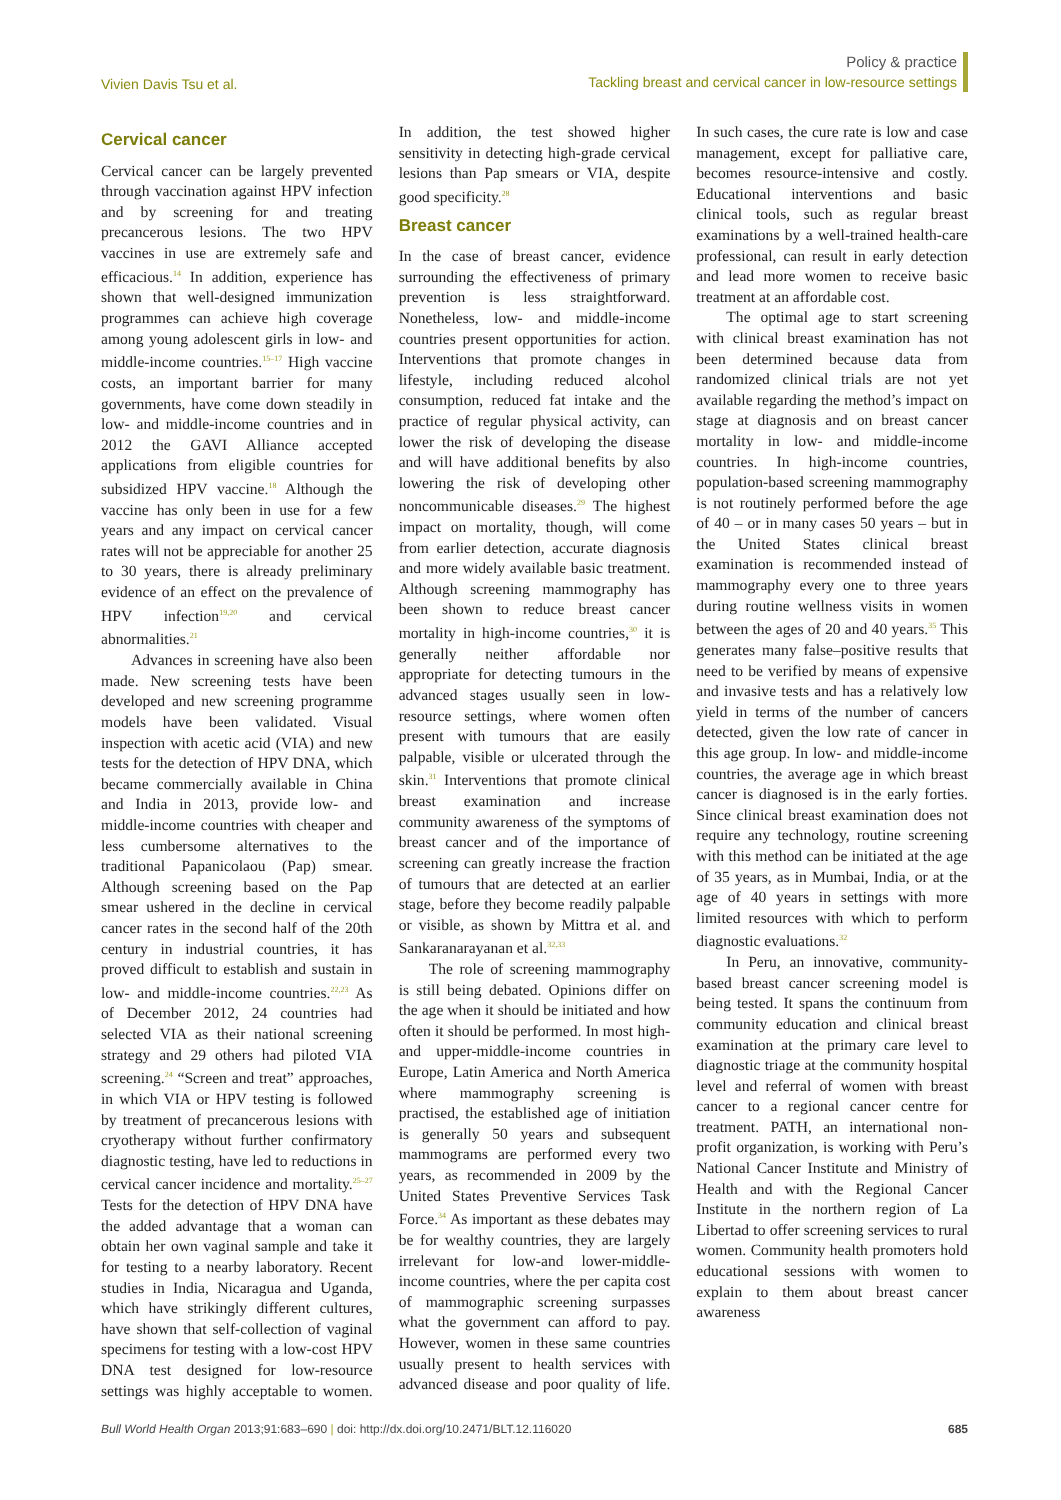Vivien Davis Tsu et al.
Policy & practice
Tackling breast and cervical cancer in low-resource settings
Cervical cancer
Cervical cancer can be largely prevented through vaccination against HPV infection and by screening for and treating precancerous lesions. The two HPV vaccines in use are extremely safe and efficacious.<sup>14</sup> In addition, experience has shown that well-designed immunization programmes can achieve high coverage among young adolescent girls in low- and middle-income countries.<sup>15–17</sup> High vaccine costs, an important barrier for many governments, have come down steadily in low- and middle-income countries and in 2012 the GAVI Alliance accepted applications from eligible countries for subsidized HPV vaccine.<sup>18</sup> Although the vaccine has only been in use for a few years and any impact on cervical cancer rates will not be appreciable for another 25 to 30 years, there is already preliminary evidence of an effect on the prevalence of HPV infection<sup>19,20</sup> and cervical abnormalities.<sup>21</sup>
Advances in screening have also been made. New screening tests have been developed and new screening programme models have been validated. Visual inspection with acetic acid (VIA) and new tests for the detection of HPV DNA, which became commercially available in China and India in 2013, provide low- and middle-income countries with cheaper and less cumbersome alternatives to the traditional Papanicolaou (Pap) smear. Although screening based on the Pap smear ushered in the decline in cervical cancer rates in the second half of the 20th century in industrial countries, it has proved difficult to establish and sustain in low- and middle-income countries.<sup>22,23</sup> As of December 2012, 24 countries had selected VIA as their national screening strategy and 29 others had piloted VIA screening.<sup>24</sup> “Screen and treat” approaches, in which VIA or HPV testing is followed by treatment of precancerous lesions with cryotherapy without further confirmatory diagnostic testing, have led to reductions in cervical cancer incidence and mortality.<sup>25–27</sup> Tests for the detection of HPV DNA have the added advantage that a woman can obtain her own vaginal sample and take it for testing to a nearby laboratory. Recent studies in India, Nicaragua and Uganda, which have strikingly different cultures, have shown that self-collection of vaginal specimens for testing with a low-cost HPV DNA test designed for low-resource settings was highly acceptable to women. In addition, the test showed higher sensitivity in detecting high-grade cervical lesions than Pap smears or VIA, despite good specificity.<sup>28</sup>
Breast cancer
In the case of breast cancer, evidence surrounding the effectiveness of primary prevention is less straightforward. Nonetheless, low- and middle-income countries present opportunities for action. Interventions that promote changes in lifestyle, including reduced alcohol consumption, reduced fat intake and the practice of regular physical activity, can lower the risk of developing the disease and will have additional benefits by also lowering the risk of developing other noncommunicable diseases.<sup>29</sup> The highest impact on mortality, though, will come from earlier detection, accurate diagnosis and more widely available basic treatment. Although screening mammography has been shown to reduce breast cancer mortality in high-income countries,<sup>30</sup> it is generally neither affordable nor appropriate for detecting tumours in the advanced stages usually seen in low-resource settings, where women often present with tumours that are easily palpable, visible or ulcerated through the skin.<sup>31</sup> Interventions that promote clinical breast examination and increase community awareness of the symptoms of breast cancer and of the importance of screening can greatly increase the fraction of tumours that are detected at an earlier stage, before they become readily palpable or visible, as shown by Mittra et al. and Sankaranarayanan et al.<sup>32,33</sup>
The role of screening mammography is still being debated. Opinions differ on the age when it should be initiated and how often it should be performed. In most high- and upper-middle-income countries in Europe, Latin America and North America where mammography screening is practised, the established age of initiation is generally 50 years and subsequent mammograms are performed every two years, as recommended in 2009 by the United States Preventive Services Task Force.<sup>34</sup> As important as these debates may be for wealthy countries, they are largely irrelevant for low-and lower-middle-income countries, where the per capita cost of mammographic screening surpasses what the government can afford to pay. However, women in these same countries usually present to health services with advanced disease and poor quality of life. In such cases, the cure rate is low and case management, except for palliative care, becomes resource-intensive and costly. Educational interventions and basic clinical tools, such as regular breast examinations by a well-trained health-care professional, can result in early detection and lead more women to receive basic treatment at an affordable cost.
The optimal age to start screening with clinical breast examination has not been determined because data from randomized clinical trials are not yet available regarding the method’s impact on stage at diagnosis and on breast cancer mortality in low- and middle-income countries. In high-income countries, population-based screening mammography is not routinely performed before the age of 40 – or in many cases 50 years – but in the United States clinical breast examination is recommended instead of mammography every one to three years during routine wellness visits in women between the ages of 20 and 40 years.<sup>35</sup> This generates many false–positive results that need to be verified by means of expensive and invasive tests and has a relatively low yield in terms of the number of cancers detected, given the low rate of cancer in this age group. In low- and middle-income countries, the average age in which breast cancer is diagnosed is in the early forties. Since clinical breast examination does not require any technology, routine screening with this method can be initiated at the age of 35 years, as in Mumbai, India, or at the age of 40 years in settings with more limited resources with which to perform diagnostic evaluations.<sup>32</sup>
In Peru, an innovative, community-based breast cancer screening model is being tested. It spans the continuum from community education and clinical breast examination at the primary care level to diagnostic triage at the community hospital level and referral of women with breast cancer to a regional cancer centre for treatment. PATH, an international non-profit organization, is working with Peru’s National Cancer Institute and Ministry of Health and with the Regional Cancer Institute in the northern region of La Libertad to offer screening services to rural women. Community health promoters hold educational sessions with women to explain to them about breast cancer awareness
Bull World Health Organ 2013;91:683–690 | doi: http://dx.doi.org/10.2471/BLT.12.116020
685